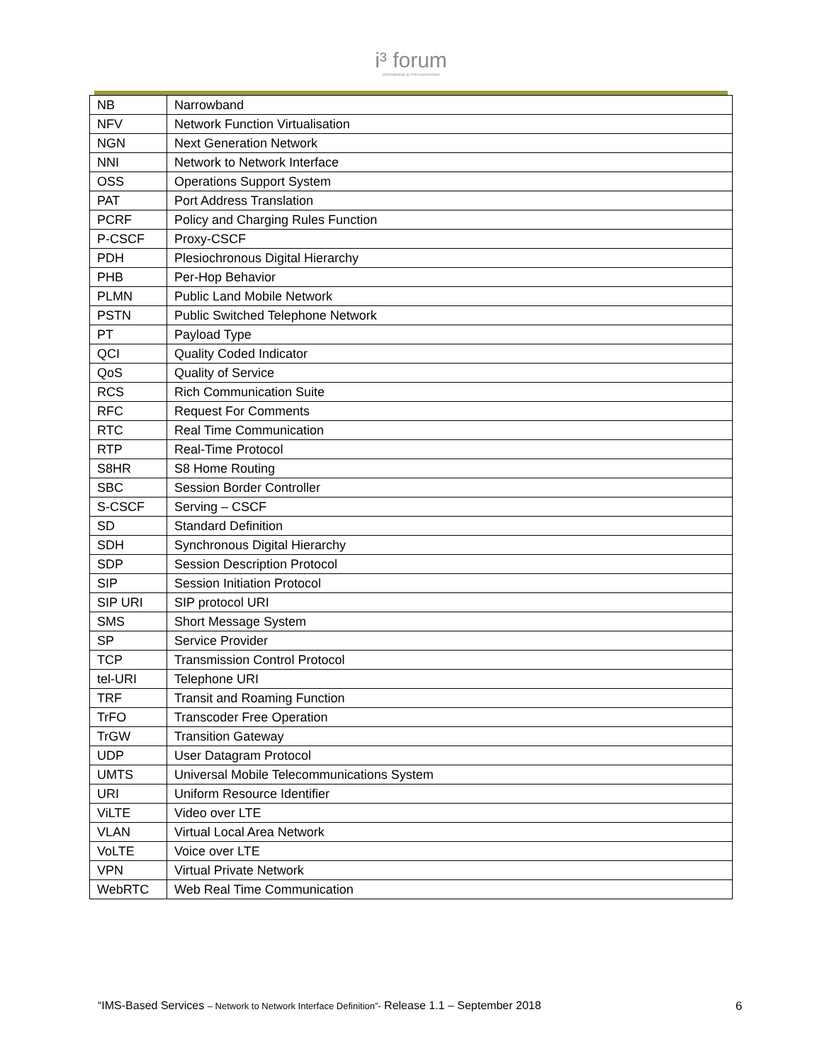i³ forum
international ip interconnection
| NB | Narrowband |
| NFV | Network Function Virtualisation |
| NGN | Next Generation Network |
| NNI | Network to Network Interface |
| OSS | Operations Support System |
| PAT | Port Address Translation |
| PCRF | Policy and Charging Rules Function |
| P-CSCF | Proxy-CSCF |
| PDH | Plesiochronous Digital Hierarchy |
| PHB | Per-Hop Behavior |
| PLMN | Public Land Mobile Network |
| PSTN | Public Switched Telephone Network |
| PT | Payload Type |
| QCI | Quality Coded Indicator |
| QoS | Quality of Service |
| RCS | Rich Communication Suite |
| RFC | Request For Comments |
| RTC | Real Time Communication |
| RTP | Real-Time Protocol |
| S8HR | S8 Home Routing |
| SBC | Session Border Controller |
| S-CSCF | Serving – CSCF |
| SD | Standard Definition |
| SDH | Synchronous Digital Hierarchy |
| SDP | Session Description Protocol |
| SIP | Session Initiation Protocol |
| SIP URI | SIP protocol URI |
| SMS | Short Message System |
| SP | Service Provider |
| TCP | Transmission Control Protocol |
| tel-URI | Telephone URI |
| TRF | Transit and Roaming Function |
| TrFO | Transcoder Free Operation |
| TrGW | Transition Gateway |
| UDP | User Datagram Protocol |
| UMTS | Universal Mobile Telecommunications System |
| URI | Uniform Resource Identifier |
| ViLTE | Video over LTE |
| VLAN | Virtual Local Area Network |
| VoLTE | Voice over LTE |
| VPN | Virtual Private Network |
| WebRTC | Web Real Time Communication |
“IMS-Based Services – Network to Network Interface Definition”- Release 1.1 – September 2018
6